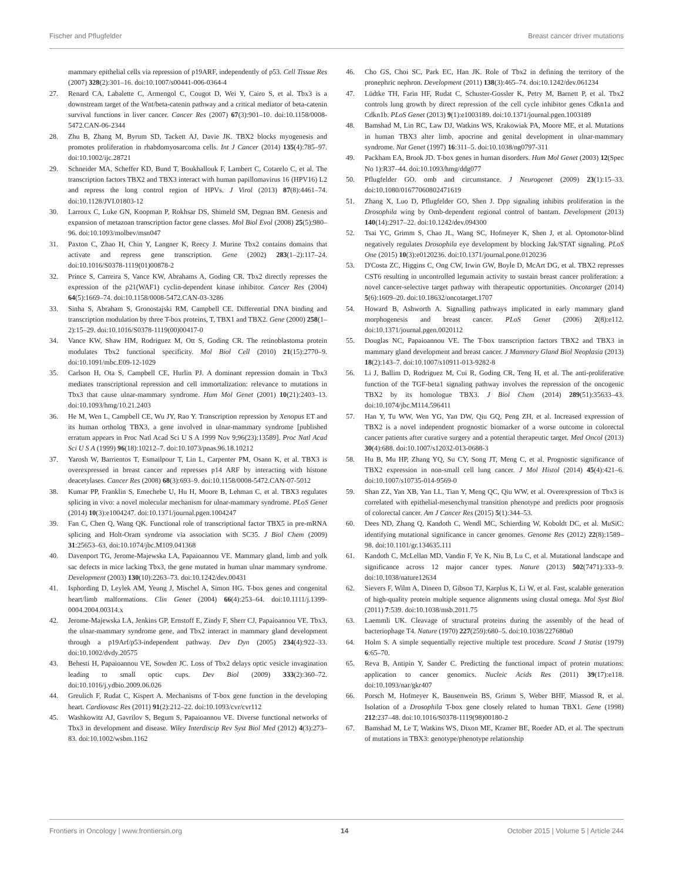Fischer and Pflugfelder Breast cancer driver mutations
mammary epithelial cells via repression of p19ARF, independently of p53. Cell Tissue Res (2007) 328(2):301–16. doi:10.1007/s00441-006-0364-4
27. Renard CA, Labalette C, Armengol C, Cougot D, Wei Y, Cairo S, et al. Tbx3 is a downstream target of the Wnt/beta-catenin pathway and a critical mediator of beta-catenin survival functions in liver cancer. Cancer Res (2007) 67(3):901–10. doi:10.1158/0008-5472.CAN-06-2344
28. Zhu B, Zhang M, Byrum SD, Tackett AJ, Davie JK. TBX2 blocks myogenesis and promotes proliferation in rhabdomyosarcoma cells. Int J Cancer (2014) 135(4):785–97. doi:10.1002/ijc.28721
29. Schneider MA, Scheffer KD, Bund T, Boukhallouk F, Lambert C, Cotarelo C, et al. The transcription factors TBX2 and TBX3 interact with human papillomavirus 16 (HPV16) L2 and repress the long control region of HPVs. J Virol (2013) 87(8):4461–74. doi:10.1128/JVI.01803-12
30. Larroux C, Luke GN, Koopman P, Rokhsar DS, Shimeld SM, Degnan BM. Genesis and expansion of metazoan transcription factor gene classes. Mol Biol Evol (2008) 25(5):980–96. doi:10.1093/molbev/msn047
31. Paxton C, Zhao H, Chin Y, Langner K, Reecy J. Murine Tbx2 contains domains that activate and repress gene transcription. Gene (2002) 283(1–2):117–24. doi:10.1016/S0378-1119(01)00878-2
32. Prince S, Carreira S, Vance KW, Abrahams A, Goding CR. Tbx2 directly represses the expression of the p21(WAF1) cyclin-dependent kinase inhibitor. Cancer Res (2004) 64(5):1669–74. doi:10.1158/0008-5472.CAN-03-3286
33. Sinha S, Abraham S, Gronostajski RM, Campbell CE. Differential DNA binding and transcription modulation by three T-box proteins, T, TBX1 and TBX2. Gene (2000) 258(1–2):15–29. doi:10.1016/S0378-1119(00)00417-0
34. Vance KW, Shaw HM, Rodriguez M, Ott S, Goding CR. The retinoblastoma protein modulates Tbx2 functional specificity. Mol Biol Cell (2010) 21(15):2770–9. doi:10.1091/mbc.E09-12-1029
35. Carlson H, Ota S, Campbell CE, Hurlin PJ. A dominant repression domain in Tbx3 mediates transcriptional repression and cell immortalization: relevance to mutations in Tbx3 that cause ulnar-mammary syndrome. Hum Mol Genet (2001) 10(21):2403–13. doi:10.1093/hmg/10.21.2403
36. He M, Wen L, Campbell CE, Wu JY, Rao Y. Transcription repression by Xenopus ET and its human ortholog TBX3, a gene involved in ulnar-mammary syndrome [published erratum appears in Proc Natl Acad Sci U S A 1999 Nov 9;96(23):13589]. Proc Natl Acad Sci U S A (1999) 96(18):10212–7. doi:10.1073/pnas.96.18.10212
37. Yarosh W, Barrientos T, Esmailpour T, Lin L, Carpenter PM, Osann K, et al. TBX3 is overexpressed in breast cancer and represses p14 ARF by interacting with histone deacetylases. Cancer Res (2008) 68(3):693–9. doi:10.1158/0008-5472.CAN-07-5012
38. Kumar PP, Franklin S, Emechebe U, Hu H, Moore B, Lehman C, et al. TBX3 regulates splicing in vivo: a novel molecular mechanism for ulnar-mammary syndrome. PLoS Genet (2014) 10(3):e1004247. doi:10.1371/journal.pgen.1004247
39. Fan C, Chen Q, Wang QK. Functional role of transcriptional factor TBX5 in pre-mRNA splicing and Holt-Oram syndrome via association with SC35. J Biol Chem (2009) 31:25653–63. doi:10.1074/jbc.M109.041368
40. Davenport TG, Jerome-Majewska LA, Papaioannou VE. Mammary gland, limb and yolk sac defects in mice lacking Tbx3, the gene mutated in human ulnar mammary syndrome. Development (2003) 130(10):2263–73. doi:10.1242/dev.00431
41. Isphording D, Leylek AM, Yeung J, Mischel A, Simon HG. T-box genes and congenital heart/limb malformations. Clin Genet (2004) 66(4):253–64. doi:10.1111/j.1399-0004.2004.00314.x
42. Jerome-Majewska LA, Jenkins GP, Ernstoff E, Zindy F, Sherr CJ, Papaioannou VE. Tbx3, the ulnar-mammary syndrome gene, and Tbx2 interact in mammary gland development through a p19Arf/p53-independent pathway. Dev Dyn (2005) 234(4):922–33. doi:10.1002/dvdy.20575
43. Behesti H, Papaioannou VE, Sowden JC. Loss of Tbx2 delays optic vesicle invagination leading to small optic cups. Dev Biol (2009) 333(2):360–72. doi:10.1016/j.ydbio.2009.06.026
44. Greulich F, Rudat C, Kispert A. Mechanisms of T-box gene function in the developing heart. Cardiovasc Res (2011) 91(2):212–22. doi:10.1093/cvr/cvr112
45. Washkowitz AJ, Gavrilov S, Begum S, Papaioannou VE. Diverse functional networks of Tbx3 in development and disease. Wiley Interdiscip Rev Syst Biol Med (2012) 4(3):273–83. doi:10.1002/wsbm.1162
46. Cho GS, Choi SC, Park EC, Han JK. Role of Tbx2 in defining the territory of the pronephric nephron. Development (2011) 138(3):465–74. doi:10.1242/dev.061234
47. Lüdtke TH, Farin HF, Rudat C, Schuster-Gossler K, Petry M, Barnett P, et al. Tbx2 controls lung growth by direct repression of the cell cycle inhibitor genes Cdkn1a and Cdkn1b. PLoS Genet (2013) 9(1):e1003189. doi:10.1371/journal.pgen.1003189
48. Bamshad M, Lin RC, Law DJ, Watkins WS, Krakowiak PA, Moore ME, et al. Mutations in human TBX3 alter limb, apocrine and genital development in ulnar-mammary syndrome. Nat Genet (1997) 16:311–5. doi:10.1038/ng0797-311
49. Packham EA, Brook JD. T-box genes in human disorders. Hum Mol Genet (2003) 12(Spec No 1):R37–44. doi:10.1093/hmg/ddg077
50. Pflugfelder GO. omb and circumstance. J Neurogenet (2009) 23(1):15–33. doi:10.1080/01677060802471619
51. Zhang X, Luo D, Pflugfelder GO, Shen J. Dpp signaling inhibits proliferation in the Drosophila wing by Omb-dependent regional control of bantam. Development (2013) 140(14):2917–22. doi:10.1242/dev.094300
52. Tsai YC, Grimm S, Chao JL, Wang SC, Hofmeyer K, Shen J, et al. Optomotor-blind negatively regulates Drosophila eye development by blocking Jak/STAT signaling. PLoS One (2015) 10(3):e0120236. doi:10.1371/journal.pone.0120236
53. D'Costa ZC, Higgins C, Ong CW, Irwin GW, Boyle D, McArt DG, et al. TBX2 represses CST6 resulting in uncontrolled legumain activity to sustain breast cancer proliferation: a novel cancer-selective target pathway with therapeutic opportunities. Oncotarget (2014) 5(6):1609–20. doi:10.18632/oncotarget.1707
54. Howard B, Ashworth A. Signalling pathways implicated in early mammary gland morphogenesis and breast cancer. PLoS Genet (2006) 2(8):e112. doi:10.1371/journal.pgen.0020112
55. Douglas NC, Papaioannou VE. The T-box transcription factors TBX2 and TBX3 in mammary gland development and breast cancer. J Mammary Gland Biol Neoplasia (2013) 18(2):143–7. doi:10.1007/s10911-013-9282-8
56. Li J, Ballim D, Rodriguez M, Cui R, Goding CR, Teng H, et al. The anti-proliferative function of the TGF-beta1 signaling pathway involves the repression of the oncogenic TBX2 by its homologue TBX3. J Biol Chem (2014) 289(51):35633–43. doi:10.1074/jbc.M114.596411
57. Han Y, Tu WW, Wen YG, Yan DW, Qiu GQ, Peng ZH, et al. Increased expression of TBX2 is a novel independent prognostic biomarker of a worse outcome in colorectal cancer patients after curative surgery and a potential therapeutic target. Med Oncol (2013) 30(4):688. doi:10.1007/s12032-013-0688-3
58. Hu B, Mu HP, Zhang YQ, Su CY, Song JT, Meng C, et al. Prognostic significance of TBX2 expression in non-small cell lung cancer. J Mol Histol (2014) 45(4):421–6. doi:10.1007/s10735-014-9569-0
59. Shan ZZ, Yan XB, Yan LL, Tian Y, Meng QC, Qiu WW, et al. Overexpression of Tbx3 is correlated with epithelial-mesenchymal transition phenotype and predicts poor prognosis of colorectal cancer. Am J Cancer Res (2015) 5(1):344–53.
60. Dees ND, Zhang Q, Kandoth C, Wendl MC, Schierding W, Koboldt DC, et al. MuSiC: identifying mutational significance in cancer genomes. Genome Res (2012) 22(8):1589–98. doi:10.1101/gr.134635.111
61. Kandoth C, McLellan MD, Vandin F, Ye K, Niu B, Lu C, et al. Mutational landscape and significance across 12 major cancer types. Nature (2013) 502(7471):333–9. doi:10.1038/nature12634
62. Sievers F, Wilm A, Dineen D, Gibson TJ, Karplus K, Li W, et al. Fast, scalable generation of high-quality protein multiple sequence alignments using clustal omega. Mol Syst Biol (2011) 7:539. doi:10.1038/msb.2011.75
63. Laemmli UK. Cleavage of structural proteins during the assembly of the head of bacteriophage T4. Nature (1970) 227(259):680–5. doi:10.1038/227680a0
64. Holm S. A simple sequentially rejective multiple test procedure. Scand J Statist (1979) 6:65–70.
65. Reva B, Antipin Y, Sander C. Predicting the functional impact of protein mutations: application to cancer genomics. Nucleic Acids Res (2011) 39(17):e118. doi:10.1093/nar/gkr407
66. Porsch M, Hofmeyer K, Bausenwein BS, Grimm S, Weber BHF, Miassod R, et al. Isolation of a Drosophila T-box gene closely related to human TBX1. Gene (1998) 212:237–48. doi:10.1016/S0378-1119(98)00180-2
67. Bamshad M, Le T, Watkins WS, Dixon ME, Kramer BE, Roeder AD, et al. The spectrum of mutations in TBX3: genotype/phenotype relationship
Frontiers in Oncology | www.frontiersin.org 14 October 2015 | Volume 5 | Article 244